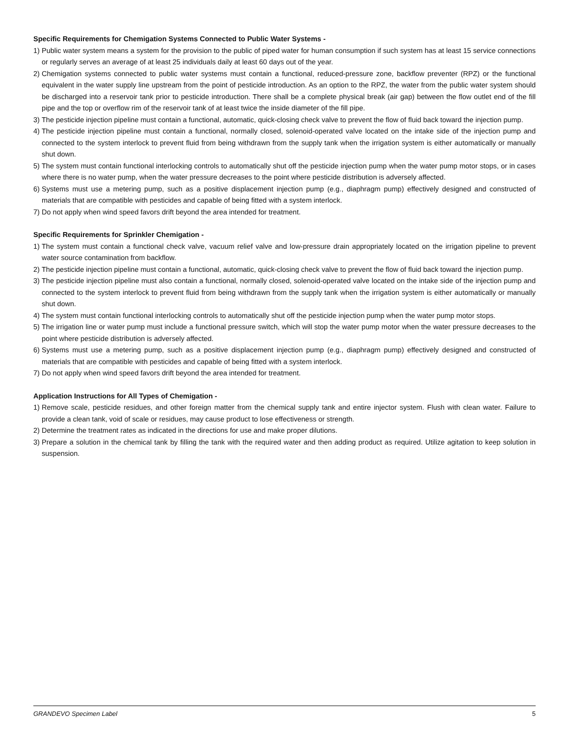Specific Requirements for Chemigation Systems Connected to Public Water Systems -
1) Public water system means a system for the provision to the public of piped water for human consumption if such system has at least 15 service connections or regularly serves an average of at least 25 individuals daily at least 60 days out of the year.
2) Chemigation systems connected to public water systems must contain a functional, reduced-pressure zone, backflow preventer (RPZ) or the functional equivalent in the water supply line upstream from the point of pesticide introduction. As an option to the RPZ, the water from the public water system should be discharged into a reservoir tank prior to pesticide introduction. There shall be a complete physical break (air gap) between the flow outlet end of the fill pipe and the top or overflow rim of the reservoir tank of at least twice the inside diameter of the fill pipe.
3) The pesticide injection pipeline must contain a functional, automatic, quick-closing check valve to prevent the flow of fluid back toward the injection pump.
4) The pesticide injection pipeline must contain a functional, normally closed, solenoid-operated valve located on the intake side of the injection pump and connected to the system interlock to prevent fluid from being withdrawn from the supply tank when the irrigation system is either automatically or manually shut down.
5) The system must contain functional interlocking controls to automatically shut off the pesticide injection pump when the water pump motor stops, or in cases where there is no water pump, when the water pressure decreases to the point where pesticide distribution is adversely affected.
6) Systems must use a metering pump, such as a positive displacement injection pump (e.g., diaphragm pump) effectively designed and constructed of materials that are compatible with pesticides and capable of being fitted with a system interlock.
7) Do not apply when wind speed favors drift beyond the area intended for treatment.
Specific Requirements for Sprinkler Chemigation -
1) The system must contain a functional check valve, vacuum relief valve and low-pressure drain appropriately located on the irrigation pipeline to prevent water source contamination from backflow.
2) The pesticide injection pipeline must contain a functional, automatic, quick-closing check valve to prevent the flow of fluid back toward the injection pump.
3) The pesticide injection pipeline must also contain a functional, normally closed, solenoid-operated valve located on the intake side of the injection pump and connected to the system interlock to prevent fluid from being withdrawn from the supply tank when the irrigation system is either automatically or manually shut down.
4) The system must contain functional interlocking controls to automatically shut off the pesticide injection pump when the water pump motor stops.
5) The irrigation line or water pump must include a functional pressure switch, which will stop the water pump motor when the water pressure decreases to the point where pesticide distribution is adversely affected.
6) Systems must use a metering pump, such as a positive displacement injection pump (e.g., diaphragm pump) effectively designed and constructed of materials that are compatible with pesticides and capable of being fitted with a system interlock.
7) Do not apply when wind speed favors drift beyond the area intended for treatment.
Application Instructions for All Types of Chemigation -
1) Remove scale, pesticide residues, and other foreign matter from the chemical supply tank and entire injector system. Flush with clean water. Failure to provide a clean tank, void of scale or residues, may cause product to lose effectiveness or strength.
2) Determine the treatment rates as indicated in the directions for use and make proper dilutions.
3) Prepare a solution in the chemical tank by filling the tank with the required water and then adding product as required. Utilize agitation to keep solution in suspension.
GRANDEVO Specimen Label 5